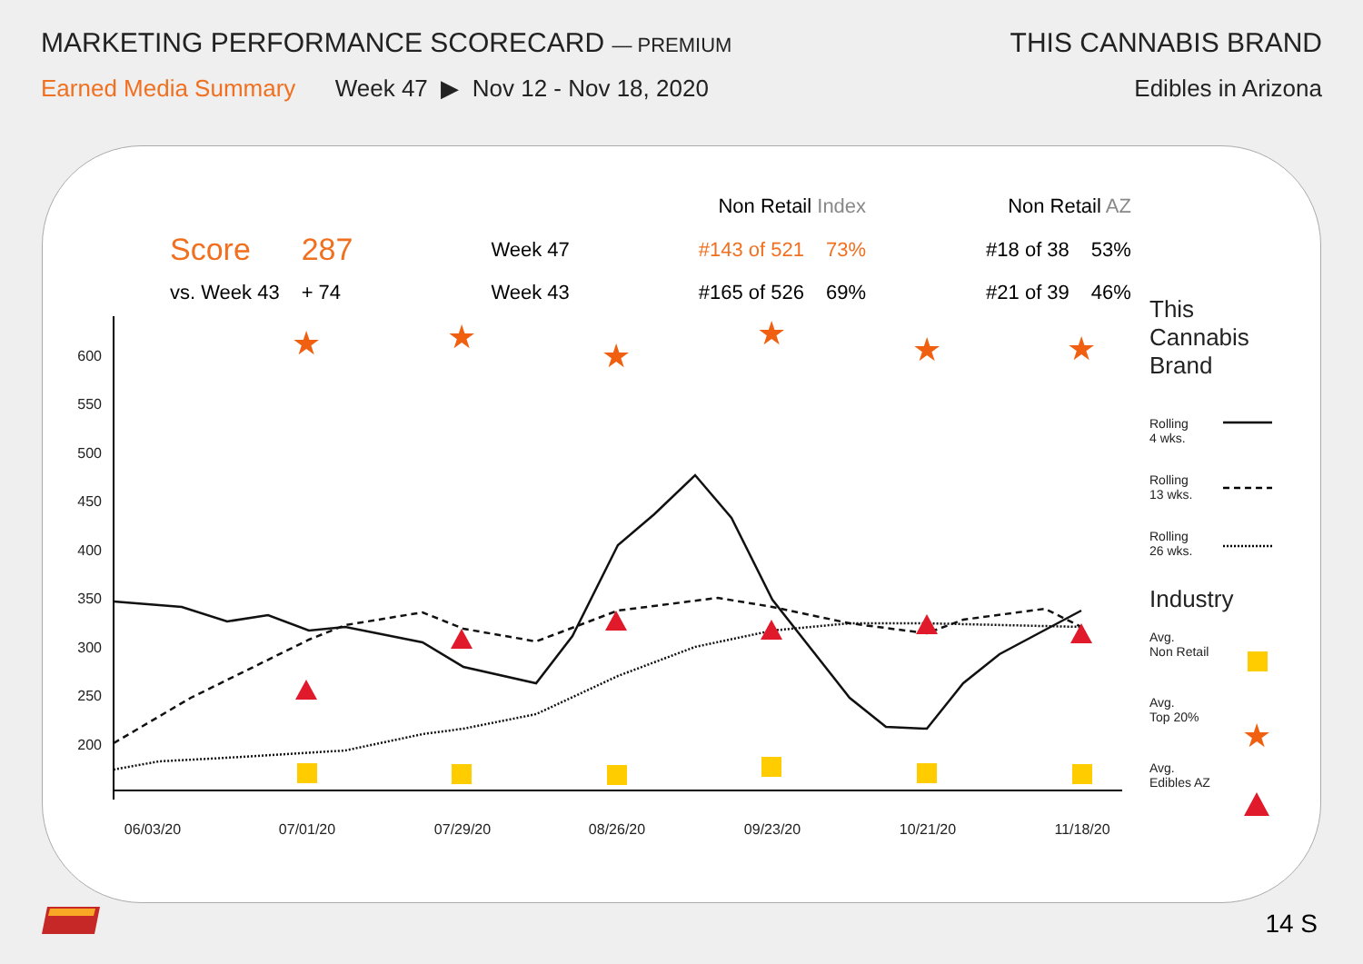MARKETING PERFORMANCE SCORECARD — PREMIUM
THIS CANNABIS BRAND
Earned Media Summary Week 47 ▶ Nov 12 - Nov 18, 2020
Edibles in Arizona
| | | | Non Retail Index | | Non Retail AZ | |
| Score | 287 | Week 47 | #143 of 521 | 73% | #18 of 38 | 53% |
| vs. Week 43 | + 74 | Week 43 | #165 of 526 | 69% | #21 of 39 | 46% |
600
550
500
450
400
350
300
250
200
06/03/20
07/01/20
07/29/20
08/26/20
09/23/20
10/21/20
11/18/20
★
★
★
★
★
★
★
This
Cannabis
Brand
Rolling
4 wks.
Rolling
13 wks.
Rolling
26 wks.
Industry
Avg.
Non Retail
Avg.
Top 20%
Avg.
Edibles AZ
14 S